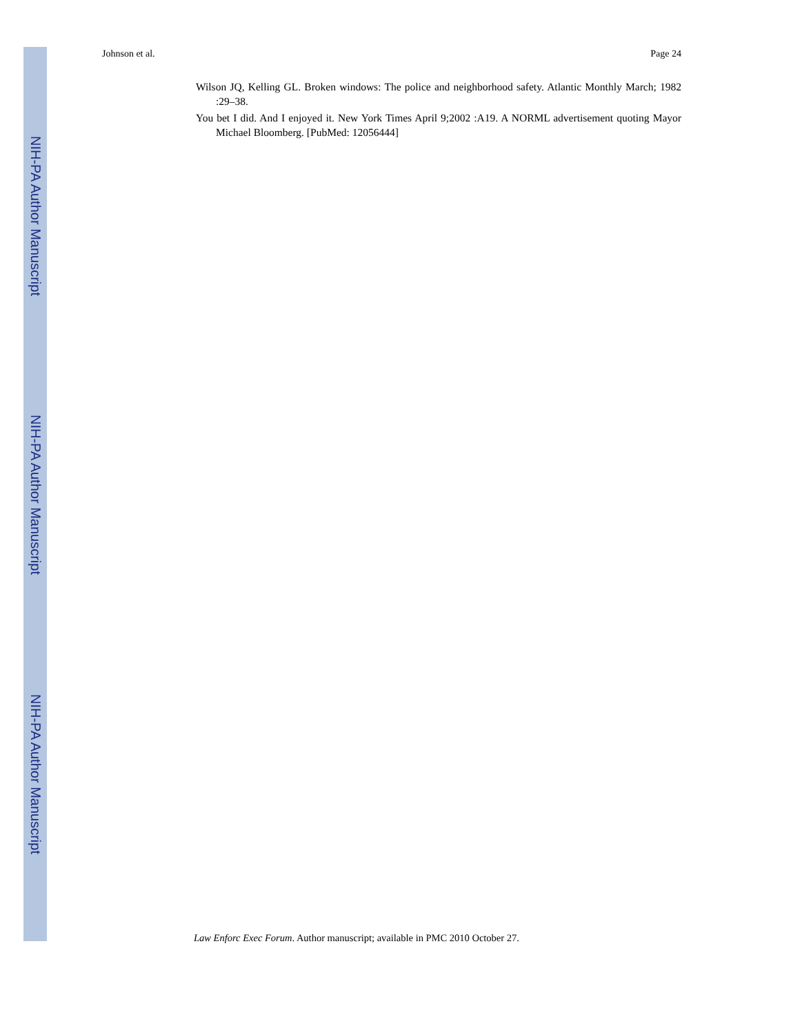NIH-PA Author Manuscript
NIH-PA Author Manuscript
NIH-PA Author Manuscript
Johnson et al. Page 24
Wilson JQ, Kelling GL. Broken windows: The police and neighborhood safety. Atlantic Monthly March; 1982 :29–38.
You bet I did. And I enjoyed it. New York Times April 9;2002 :A19. A NORML advertisement quoting Mayor Michael Bloomberg. [PubMed: 12056444]
Law Enforc Exec Forum. Author manuscript; available in PMC 2010 October 27.